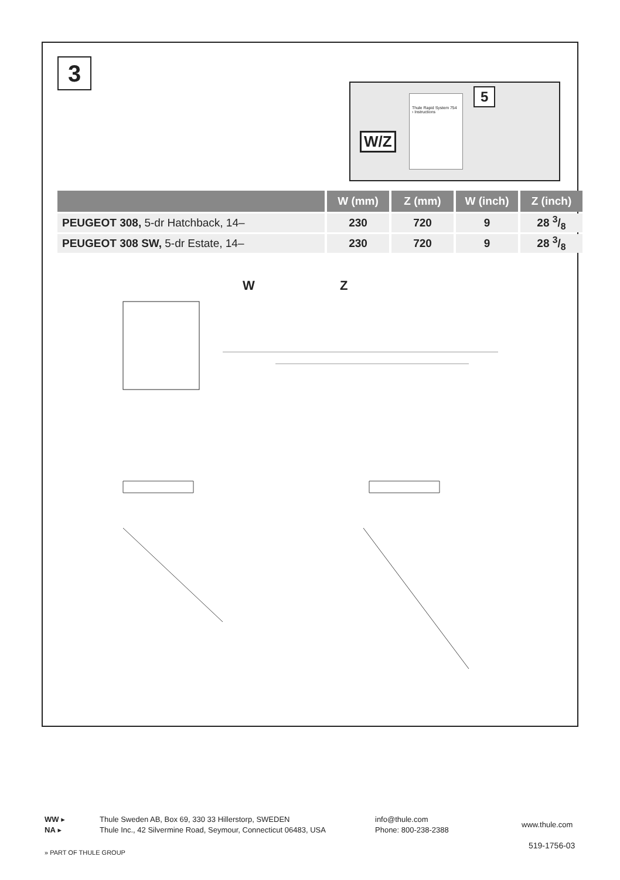3
W/Z
Thule Rapid System 754
› Instructions
5
| | W (mm) | Z (mm) | W (inch) | Z (inch) |
| --- | --- | --- | --- | --- |
| PEUGEOT 308, 5-dr Hatchback, 14– | 230 | 720 | 9 | 28 3/8 |
| PEUGEOT 308 SW, 5-dr Estate, 14– | 230 | 720 | 9 | 28 3/8 |
W Z
WW ▸
NA ▸
Thule Sweden AB, Box 69, 330 33 Hillerstorp, SWEDEN
Thule Inc., 42 Silvermine Road, Seymour, Connecticut 06483, USA
info@thule.com
Phone: 800-238-2388
www.thule.com
519-1756-03
» PART OF THULE GROUP